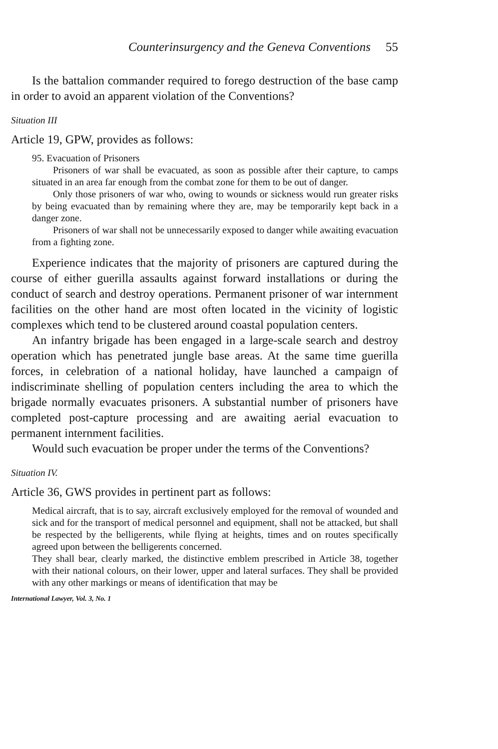Counterinsurgency and the Geneva Conventions 55
Is the battalion commander required to forego destruction of the base camp in order to avoid an apparent violation of the Conventions?
Situation III
Article 19, GPW, provides as follows:
95. Evacuation of Prisoners
Prisoners of war shall be evacuated, as soon as possible after their capture, to camps situated in an area far enough from the combat zone for them to be out of danger.
Only those prisoners of war who, owing to wounds or sickness would run greater risks by being evacuated than by remaining where they are, may be temporarily kept back in a danger zone.
Prisoners of war shall not be unnecessarily exposed to danger while awaiting evacuation from a fighting zone.
Experience indicates that the majority of prisoners are captured during the course of either guerilla assaults against forward installations or during the conduct of search and destroy operations. Permanent prisoner of war internment facilities on the other hand are most often located in the vicinity of logistic complexes which tend to be clustered around coastal population centers.
An infantry brigade has been engaged in a large-scale search and destroy operation which has penetrated jungle base areas. At the same time guerilla forces, in celebration of a national holiday, have launched a campaign of indiscriminate shelling of population centers including the area to which the brigade normally evacuates prisoners. A substantial number of prisoners have completed post-capture processing and are awaiting aerial evacuation to permanent internment facilities.
Would such evacuation be proper under the terms of the Conventions?
Situation IV.
Article 36, GWS provides in pertinent part as follows:
Medical aircraft, that is to say, aircraft exclusively employed for the removal of wounded and sick and for the transport of medical personnel and equipment, shall not be attacked, but shall be respected by the belligerents, while flying at heights, times and on routes specifically agreed upon between the belligerents concerned.
They shall bear, clearly marked, the distinctive emblem prescribed in Article 38, together with their national colours, on their lower, upper and lateral surfaces. They shall be provided with any other markings or means of identification that may be
International Lawyer, Vol. 3, No. 1